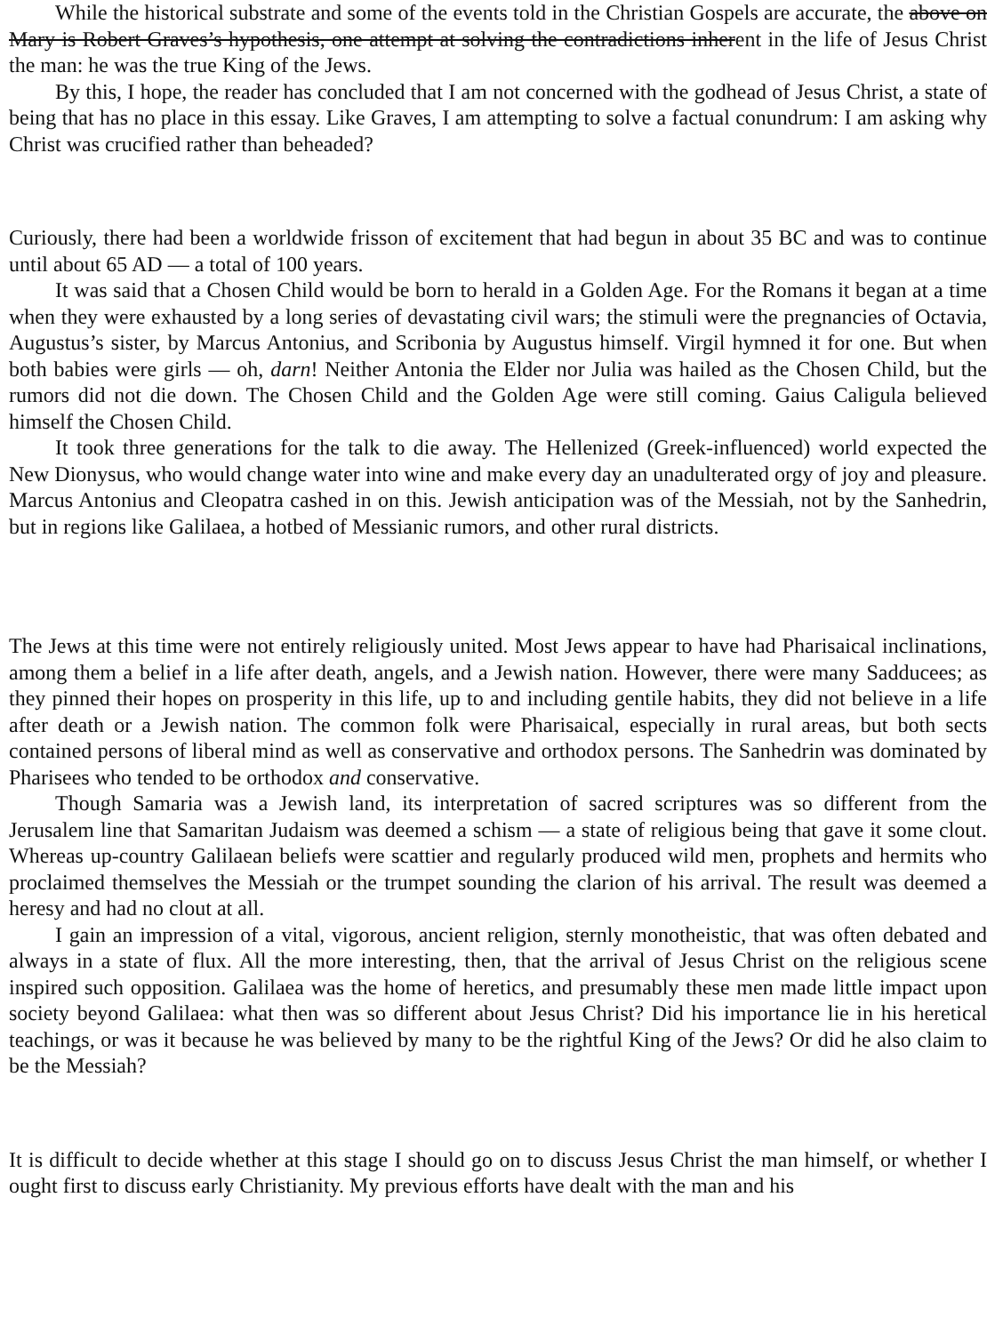While the historical substrate and some of the events told in the Christian Gospels are accurate, the above on Mary is Robert Graves’s hypothesis, one attempt at solving the contradictions inherent in the life of Jesus Christ the man: he was the true King of the Jews.
By this, I hope, the reader has concluded that I am not concerned with the godhead of Jesus Christ, a state of being that has no place in this essay. Like Graves, I am attempting to solve a factual conundrum: I am asking why Christ was crucified rather than beheaded?
Curiously, there had been a worldwide frisson of excitement that had begun in about 35 BC and was to continue until about 65 AD — a total of 100 years.
It was said that a Chosen Child would be born to herald in a Golden Age. For the Romans it began at a time when they were exhausted by a long series of devastating civil wars; the stimuli were the pregnancies of Octavia, Augustus’s sister, by Marcus Antonius, and Scribonia by Augustus himself. Virgil hymned it for one. But when both babies were girls — oh, darn! Neither Antonia the Elder nor Julia was hailed as the Chosen Child, but the rumors did not die down. The Chosen Child and the Golden Age were still coming. Gaius Caligula believed himself the Chosen Child.
It took three generations for the talk to die away. The Hellenized (Greek-influenced) world expected the New Dionysus, who would change water into wine and make every day an unadulterated orgy of joy and pleasure. Marcus Antonius and Cleopatra cashed in on this. Jewish anticipation was of the Messiah, not by the Sanhedrin, but in regions like Galilaea, a hotbed of Messianic rumors, and other rural districts.
The Jews at this time were not entirely religiously united. Most Jews appear to have had Pharisaical inclinations, among them a belief in a life after death, angels, and a Jewish nation. However, there were many Sadducees; as they pinned their hopes on prosperity in this life, up to and including gentile habits, they did not believe in a life after death or a Jewish nation. The common folk were Pharisaical, especially in rural areas, but both sects contained persons of liberal mind as well as conservative and orthodox persons. The Sanhedrin was dominated by Pharisees who tended to be orthodox and conservative.
Though Samaria was a Jewish land, its interpretation of sacred scriptures was so different from the Jerusalem line that Samaritan Judaism was deemed a schism — a state of religious being that gave it some clout. Whereas up-country Galilaean beliefs were scattier and regularly produced wild men, prophets and hermits who proclaimed themselves the Messiah or the trumpet sounding the clarion of his arrival. The result was deemed a heresy and had no clout at all.
I gain an impression of a vital, vigorous, ancient religion, sternly monotheistic, that was often debated and always in a state of flux. All the more interesting, then, that the arrival of Jesus Christ on the religious scene inspired such opposition. Galilaea was the home of heretics, and presumably these men made little impact upon society beyond Galilaea: what then was so different about Jesus Christ? Did his importance lie in his heretical teachings, or was it because he was believed by many to be the rightful King of the Jews? Or did he also claim to be the Messiah?
It is difficult to decide whether at this stage I should go on to discuss Jesus Christ the man himself, or whether I ought first to discuss early Christianity. My previous efforts have dealt with the man and his